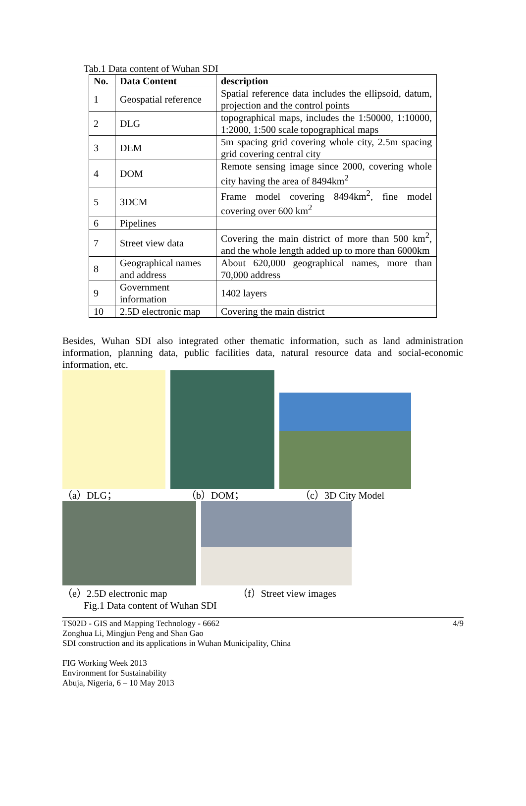Tab.1 Data content of Wuhan SDI
| No. | Data Content | description |
| --- | --- | --- |
| 1 | Geospatial reference | Spatial reference data includes the ellipsoid, datum, projection and the control points |
| 2 | DLG | topographical maps, includes the 1:50000, 1:10000, 1:2000, 1:500 scale topographical maps |
| 3 | DEM | 5m spacing grid covering whole city, 2.5m spacing grid covering central city |
| 4 | DOM | Remote sensing image since 2000, covering whole city having the area of 8494km<sup>2</sup> |
| 5 | 3DCM | Frame model covering 8494km<sup>2</sup>, fine model covering over 600 km<sup>2</sup> |
| 6 | Pipelines | |
| 7 | Street view data | Covering the main district of more than 500 km<sup>2</sup>, and the whole length added up to more than 6000km |
| 8 | Geographical names and address | About 620,000 geographical names, more than 70,000 address |
| 9 | Government information | 1402 layers |
| 10 | 2.5D electronic map | Covering the main district |
Besides, Wuhan SDI also integrated other thematic information, such as land administration information, planning data, public facilities data, natural resource data and social-economic information, etc.
（a）DLG； （b）DOM； （c）3D City Model
（e）2.5D electronic map （f）Street view images
Fig.1 Data content of Wuhan SDI
TS02D - GIS and Mapping Technology - 6662 4/9
Zonghua Li, Mingjun Peng and Shan Gao
SDI construction and its applications in Wuhan Municipality, China
FIG Working Week 2013
Environment for Sustainability
Abuja, Nigeria, 6 – 10 May 2013